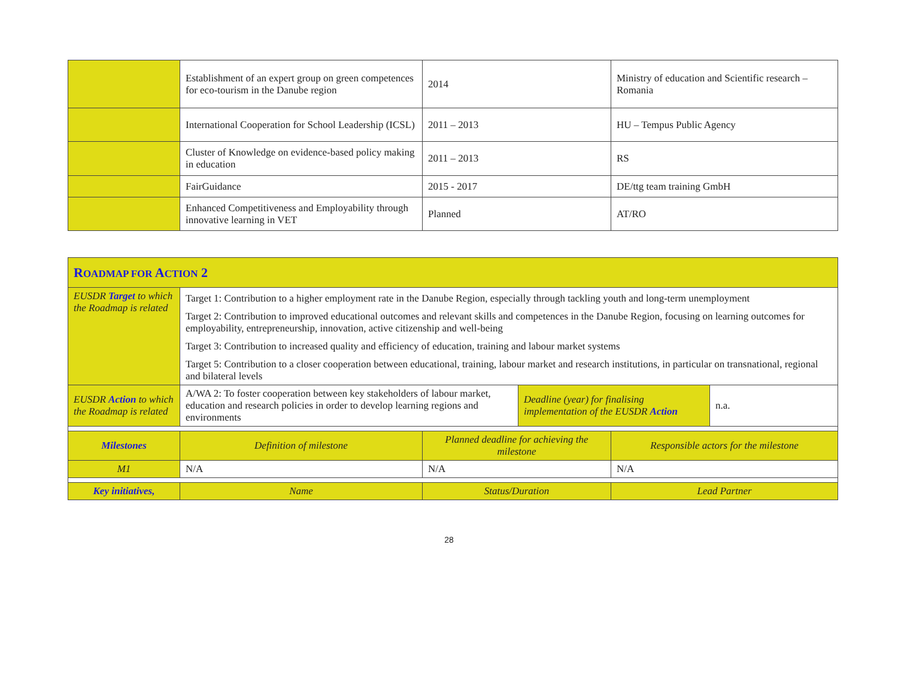| | Establishment of an expert group on green competences for eco-tourism in the Danube region | 2014 | Ministry of education and Scientific research – Romania |
| | International Cooperation for School Leadership (ICSL) | 2011 – 2013 | HU – Tempus Public Agency |
| | Cluster of Knowledge on evidence-based policy making in education | 2011 – 2013 | RS |
| | FairGuidance | 2015 - 2017 | DE/ttg team training GmbH |
| | Enhanced Competitiveness and Employability through innovative learning in VET | Planned | AT/RO |
| R OADMAP FOR A CTION 2 | | | | | |
| EUSDR Target to which the Roadmap is related | Target 1: Contribution to a higher employment rate in the Danube Region, especially through tackling youth and long-term unemployment Target 2: Contribution to improved educational outcomes and relevant skills and competences in the Danube Region, focusing on learning outcomes for employability, entrepreneurship, innovation, active citizenship and well-being Target 3: Contribution to increased quality and efficiency of education, training and labour market systems Target 5: Contribution to a closer cooperation between educational, training, labour market and research institutions, in particular on transnational, regional and bilateral levels | | | | |
| EUSDR Action to which the Roadmap is related | A/WA 2: To foster cooperation between key stakeholders of labour market, education and research policies in order to develop learning regions and environments | | Deadline (year) for finalising implementation of the EUSDR Action | | n.a. |
| Milestones | Definition of milestone | Planned deadline for achieving the milestone | | Responsible actors for the milestone | |
| M1 | N/A | N/A | | N/A | |
| Key initiatives, | Name | Status/Duration | | Lead Partner | |
28